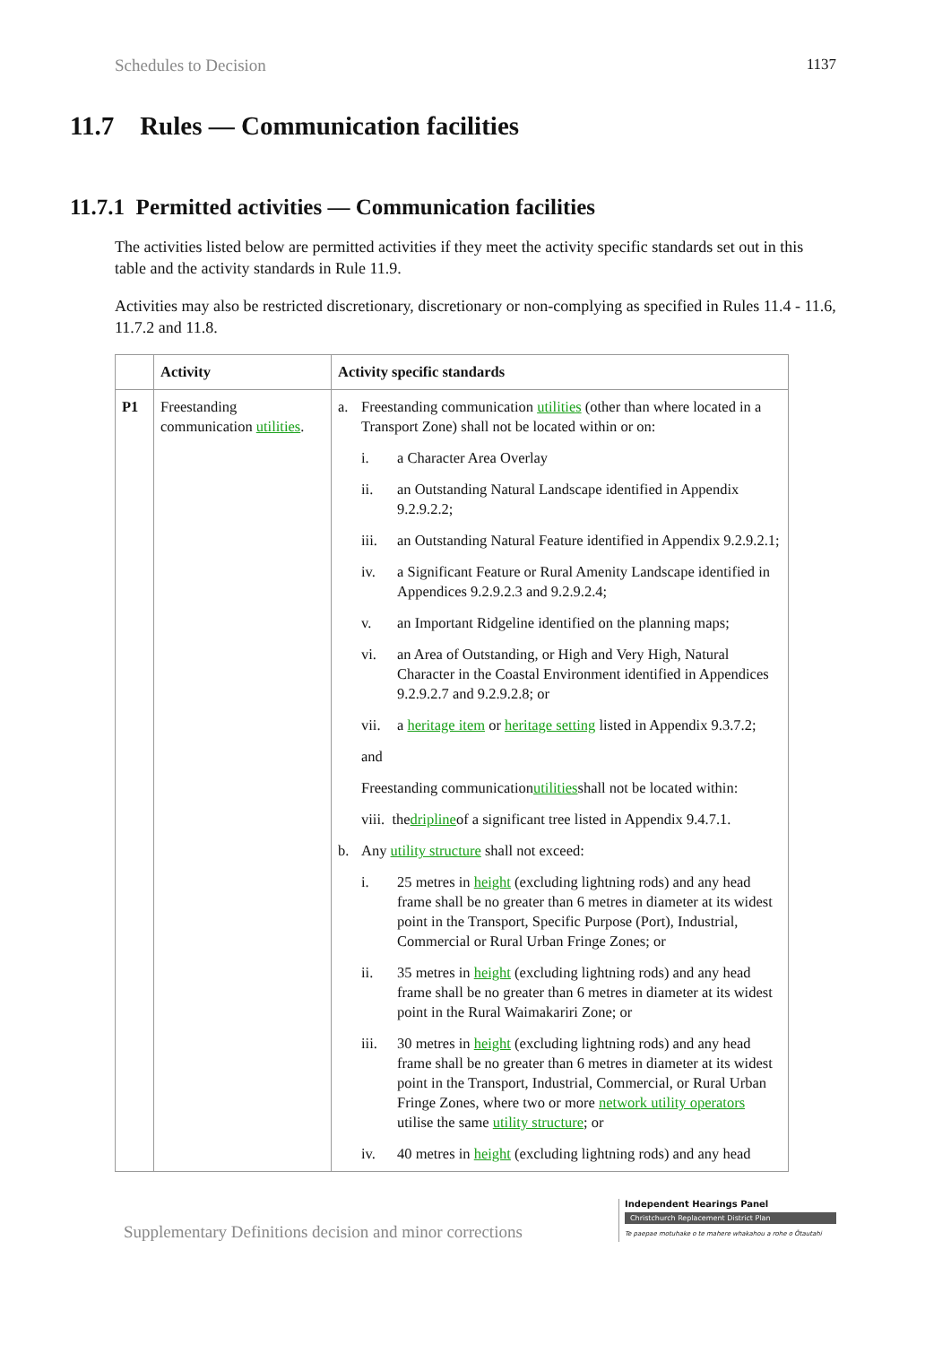Schedules to Decision 1137
11.7 Rules — Communication facilities
11.7.1 Permitted activities — Communication facilities
The activities listed below are permitted activities if they meet the activity specific standards set out in this table and the activity standards in Rule 11.9.
Activities may also be restricted discretionary, discretionary or non-complying as specified in Rules 11.4 - 11.6, 11.7.2 and 11.8.
| | Activity | Activity specific standards |
| --- | --- | --- |
| P1 | Freestanding communication utilities . | a. Freestanding communication utilities (other than where located in a Transport Zone) shall not be located within or on: i. a Character Area Overlay ii. an Outstanding Natural Landscape identified in Appendix 9.2.9.2.2; iii. an Outstanding Natural Feature identified in Appendix 9.2.9.2.1; iv. a Significant Feature or Rural Amenity Landscape identified in Appendices 9.2.9.2.3 and 9.2.9.2.4; v. an Important Ridgeline identified on the planning maps; vi. an Area of Outstanding, or High and Very High, Natural Character in the Coastal Environment identified in Appendices 9.2.9.2.7 and 9.2.9.2.8; or vii. a heritage item or heritage setting listed in Appendix 9.3.7.2; and Freestanding communication utilities shall not be located within: viii. the dripline of a significant tree listed in Appendix 9.4.7.1. b. Any utility structure shall not exceed: i. 25 metres in height (excluding lightning rods) and any head frame shall be no greater than 6 metres in diameter at its widest point in the Transport, Specific Purpose (Port), Industrial, Commercial or Rural Urban Fringe Zones; or ii. 35 metres in height (excluding lightning rods) and any head frame shall be no greater than 6 metres in diameter at its widest point in the Rural Waimakariri Zone; or iii. 30 metres in height (excluding lightning rods) and any head frame shall be no greater than 6 metres in diameter at its widest point in the Transport, Industrial, Commercial, or Rural Urban Fringe Zones, where two or more network utility operators utilise the same utility structure ; or iv. 40 metres in height (excluding lightning rods) and any head |
Supplementary Definitions decision and minor corrections
Independent Hearings Panel
Christchurch Replacement District Plan
Te paepae motuhake o te mahere whakahou a rohe o Ōtautahi